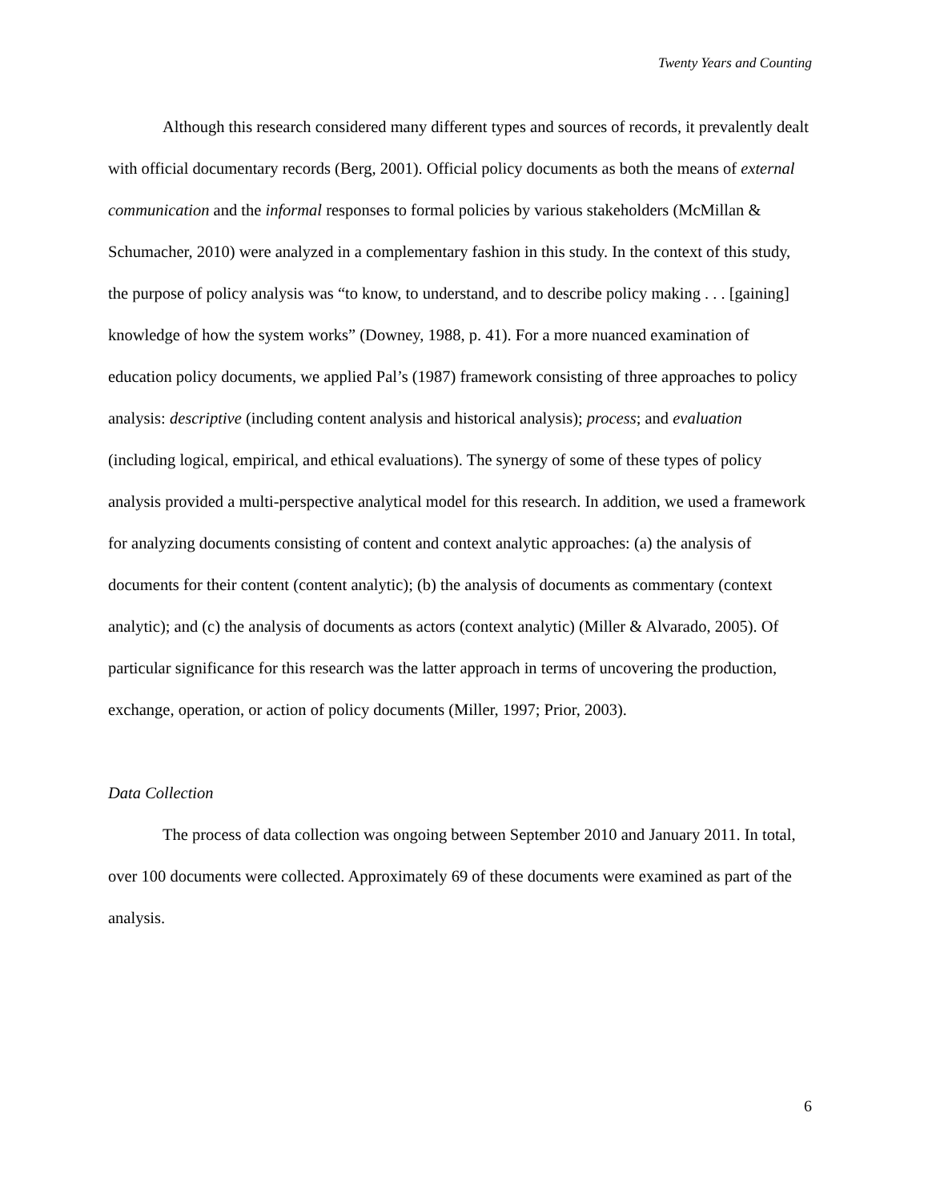Twenty Years and Counting
Although this research considered many different types and sources of records, it prevalently dealt with official documentary records (Berg, 2001). Official policy documents as both the means of external communication and the informal responses to formal policies by various stakeholders (McMillan & Schumacher, 2010) were analyzed in a complementary fashion in this study. In the context of this study, the purpose of policy analysis was “to know, to understand, and to describe policy making . . . [gaining] knowledge of how the system works” (Downey, 1988, p. 41). For a more nuanced examination of education policy documents, we applied Pal’s (1987) framework consisting of three approaches to policy analysis: descriptive (including content analysis and historical analysis); process; and evaluation (including logical, empirical, and ethical evaluations). The synergy of some of these types of policy analysis provided a multi-perspective analytical model for this research. In addition, we used a framework for analyzing documents consisting of content and context analytic approaches: (a) the analysis of documents for their content (content analytic); (b) the analysis of documents as commentary (context analytic); and (c) the analysis of documents as actors (context analytic) (Miller & Alvarado, 2005). Of particular significance for this research was the latter approach in terms of uncovering the production, exchange, operation, or action of policy documents (Miller, 1997; Prior, 2003).
Data Collection
The process of data collection was ongoing between September 2010 and January 2011. In total, over 100 documents were collected. Approximately 69 of these documents were examined as part of the analysis.
6